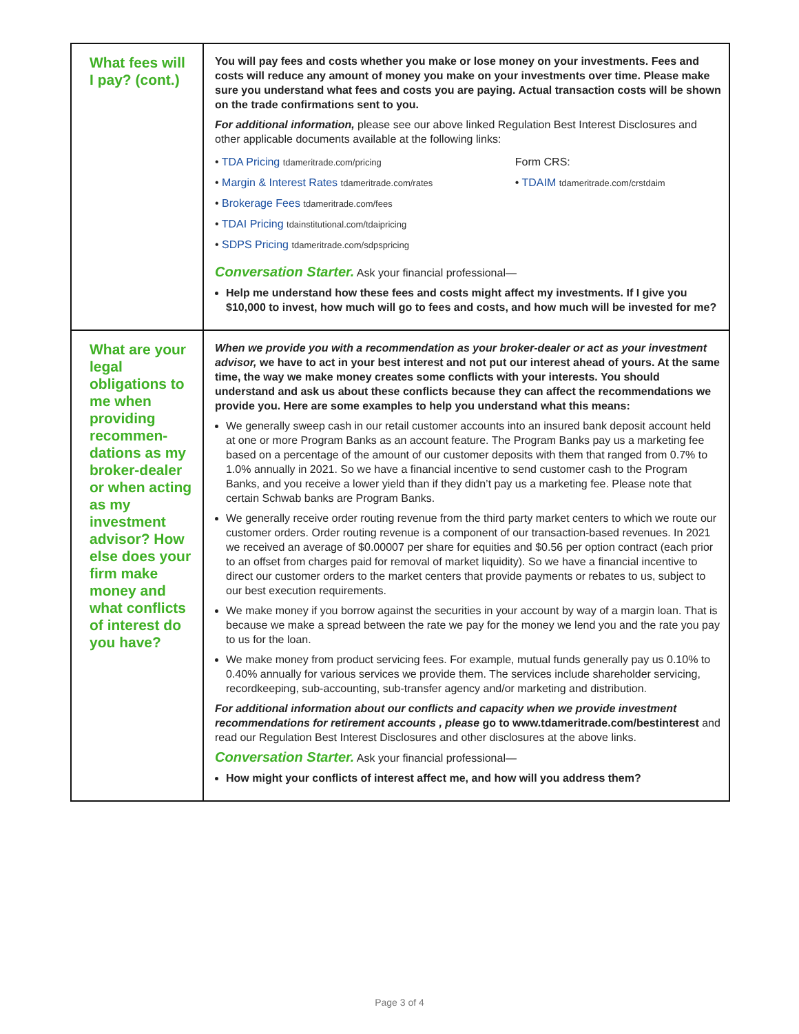| What fees will I pay? (cont.) | You will pay fees and costs whether you make or lose money on your investments. Fees and costs will reduce any amount of money you make on your investments over time. Please make sure you understand what fees and costs you are paying. Actual transaction costs will be shown on the trade confirmations sent to you. For additional information, please see our above linked Regulation Best Interest Disclosures and other applicable documents available at the following links: / • TDA Pricing tdameritrade.com/pricing / Form CRS: / / • Margin & Interest Rates tdameritrade.com/rates / • TDAIM tdameritrade.com/crstdaim / / • Brokerage Fees tdameritrade.com/fees / / / • TDAI Pricing tdainstitutional.com/tdaipricing / / / • SDPS Pricing tdameritrade.com/sdpspricing / / Conversation Starter. Ask your financial professional— Help me understand how these fees and costs might affect my investments. If I give you $10,000 to invest, how much will go to fees and costs, and how much will be invested for me? |
| What are your legal obligations to me when providing recommen-dations as my broker-dealer or when acting as my investment advisor? How else does your firm make money and what conflicts of interest do you have? | When we provide you with a recommendation as your broker-dealer or act as your investment advisor, we have to act in your best interest and not put our interest ahead of yours. At the same time, the way we make money creates some conflicts with your interests. You should understand and ask us about these conflicts because they can affect the recommendations we provide you. Here are some examples to help you understand what this means: We generally sweep cash in our retail customer accounts into an insured bank deposit account held at one or more Program Banks as an account feature. The Program Banks pay us a marketing fee based on a percentage of the amount of our customer deposits with them that ranged from 0.7% to 1.0% annually in 2021. So we have a financial incentive to send customer cash to the Program Banks, and you receive a lower yield than if they didn’t pay us a marketing fee. Please note that certain Schwab banks are Program Banks. We generally receive order routing revenue from the third party market centers to which we route our customer orders. Order routing revenue is a component of our transaction-based revenues. In 2021 we received an average of $0.00007 per share for equities and $0.56 per option contract (each prior to an offset from charges paid for removal of market liquidity). So we have a financial incentive to direct our customer orders to the market centers that provide payments or rebates to us, subject to our best execution requirements. We make money if you borrow against the securities in your account by way of a margin loan. That is because we make a spread between the rate we pay for the money we lend you and the rate you pay to us for the loan. We make money from product servicing fees. For example, mutual funds generally pay us 0.10% to 0.40% annually for various services we provide them. The services include shareholder servicing, recordkeeping, sub-accounting, sub-transfer agency and/or marketing and distribution. For additional information about our conflicts and capacity when we provide investment recommendations for retirement accounts , please go to www.tdameritrade.com/bestinterest and read our Regulation Best Interest Disclosures and other disclosures at the above links. Conversation Starter. Ask your financial professional— How might your conflicts of interest affect me, and how will you address them? |
Page 3 of 4